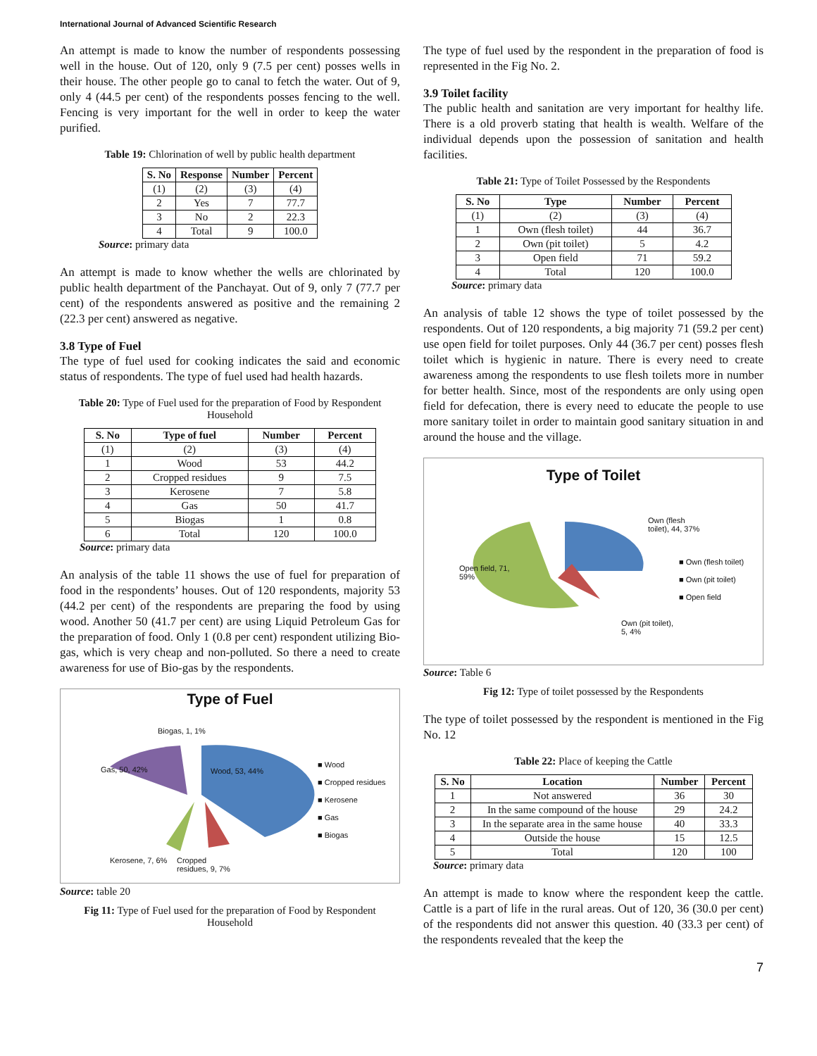International Journal of Advanced Scientific Research
An attempt is made to know the number of respondents possessing well in the house. Out of 120, only 9 (7.5 per cent) posses wells in their house. The other people go to canal to fetch the water. Out of 9, only 4 (44.5 per cent) of the respondents posses fencing to the well. Fencing is very important for the well in order to keep the water purified.
Table 19: Chlorination of well by public health department
| S. No | Response | Number | Percent |
| --- | --- | --- | --- |
| (1) | (2) | (3) | (4) |
| 2 | Yes | 7 | 77.7 |
| 3 | No | 2 | 22.3 |
| 4 | Total | 9 | 100.0 |
Source: primary data
An attempt is made to know whether the wells are chlorinated by public health department of the Panchayat. Out of 9, only 7 (77.7 per cent) of the respondents answered as positive and the remaining 2 (22.3 per cent) answered as negative.
3.8 Type of Fuel
The type of fuel used for cooking indicates the said and economic status of respondents. The type of fuel used had health hazards.
Table 20: Type of Fuel used for the preparation of Food by Respondent Household
| S. No | Type of fuel | Number | Percent |
| --- | --- | --- | --- |
| (1) | (2) | (3) | (4) |
| 1 | Wood | 53 | 44.2 |
| 2 | Cropped residues | 9 | 7.5 |
| 3 | Kerosene | 7 | 5.8 |
| 4 | Gas | 50 | 41.7 |
| 5 | Biogas | 1 | 0.8 |
| 6 | Total | 120 | 100.0 |
Source: primary data
An analysis of the table 11 shows the use of fuel for preparation of food in the respondents’ houses. Out of 120 respondents, majority 53 (44.2 per cent) of the respondents are preparing the food by using wood. Another 50 (41.7 per cent) are using Liquid Petroleum Gas for the preparation of food. Only 1 (0.8 per cent) respondent utilizing Bio-gas, which is very cheap and non-polluted. So there a need to create awareness for use of Bio-gas by the respondents.
Type of Fuel
Biogas, 1, 1%
Gas, 50, 42% Wood, 53, 44%
Kerosene, 7, 6%
Cropped
residues, 9, 7%
■ Wood
■ Cropped residues
■ Kerosene
■ Gas
■ Biogas
Source: table 20
Fig 11: Type of Fuel used for the preparation of Food by Respondent Household
The type of fuel used by the respondent in the preparation of food is represented in the Fig No. 2.
3.9 Toilet facility
The public health and sanitation are very important for healthy life. There is a old proverb stating that health is wealth. Welfare of the individual depends upon the possession of sanitation and health facilities.
Table 21: Type of Toilet Possessed by the Respondents
| S. No | Type | Number | Percent |
| --- | --- | --- | --- |
| (1) | (2) | (3) | (4) |
| 1 | Own (flesh toilet) | 44 | 36.7 |
| 2 | Own (pit toilet) | 5 | 4.2 |
| 3 | Open field | 71 | 59.2 |
| 4 | Total | 120 | 100.0 |
Source: primary data
An analysis of table 12 shows the type of toilet possessed by the respondents. Out of 120 respondents, a big majority 71 (59.2 per cent) use open field for toilet purposes. Only 44 (36.7 per cent) posses flesh toilet which is hygienic in nature. There is every need to create awareness among the respondents to use flesh toilets more in number for better health. Since, most of the respondents are only using open field for defecation, there is every need to educate the people to use more sanitary toilet in order to maintain good sanitary situation in and around the house and the village.
Type of Toilet
Own (flesh
toilet), 44, 37%
Open field, 71,
59%
Own (pit toilet),
5, 4%
■ Own (flesh toilet)
■ Own (pit toilet)
■ Open field
Source: Table 6
Fig 12: Type of toilet possessed by the Respondents
The type of toilet possessed by the respondent is mentioned in the Fig No. 12
Table 22: Place of keeping the Cattle
| S. No | Location | Number | Percent |
| --- | --- | --- | --- |
| 1 | Not answered | 36 | 30 |
| 2 | In the same compound of the house | 29 | 24.2 |
| 3 | In the separate area in the same house | 40 | 33.3 |
| 4 | Outside the house | 15 | 12.5 |
| 5 | Total | 120 | 100 |
Source: primary data
An attempt is made to know where the respondent keep the cattle. Cattle is a part of life in the rural areas. Out of 120, 36 (30.0 per cent) of the respondents did not answer this question. 40 (33.3 per cent) of the respondents revealed that the keep the
7